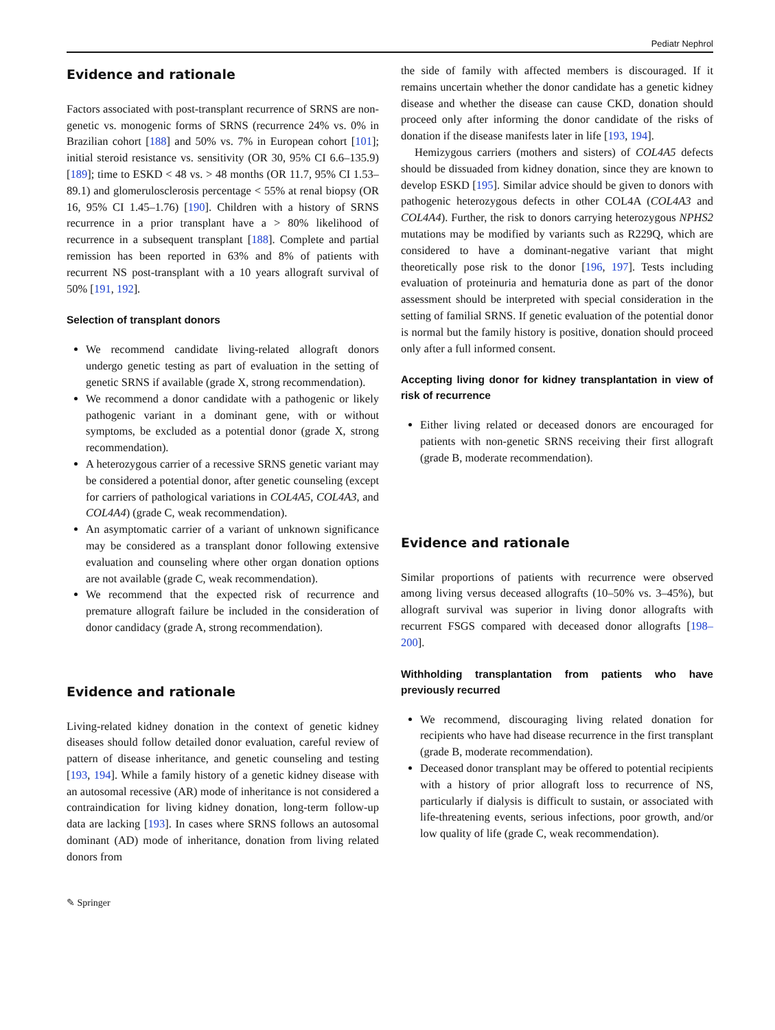Pediatr Nephrol
Evidence and rationale
Factors associated with post-transplant recurrence of SRNS are non-genetic vs. monogenic forms of SRNS (recurrence 24% vs. 0% in Brazilian cohort [188] and 50% vs. 7% in European cohort [101]; initial steroid resistance vs. sensitivity (OR 30, 95% CI 6.6–135.9) [189]; time to ESKD < 48 vs. > 48 months (OR 11.7, 95% CI 1.53–89.1) and glomerulosclerosis percentage < 55% at renal biopsy (OR 16, 95% CI 1.45–1.76) [190]. Children with a history of SRNS recurrence in a prior transplant have a > 80% likelihood of recurrence in a subsequent transplant [188]. Complete and partial remission has been reported in 63% and 8% of patients with recurrent NS post-transplant with a 10 years allograft survival of 50% [191, 192].
Selection of transplant donors
We recommend candidate living-related allograft donors undergo genetic testing as part of evaluation in the setting of genetic SRNS if available (grade X, strong recommendation).
We recommend a donor candidate with a pathogenic or likely pathogenic variant in a dominant gene, with or without symptoms, be excluded as a potential donor (grade X, strong recommendation).
A heterozygous carrier of a recessive SRNS genetic variant may be considered a potential donor, after genetic counseling (except for carriers of pathological variations in COL4A5, COL4A3, and COL4A4) (grade C, weak recommendation).
An asymptomatic carrier of a variant of unknown significance may be considered as a transplant donor following extensive evaluation and counseling where other organ donation options are not available (grade C, weak recommendation).
We recommend that the expected risk of recurrence and premature allograft failure be included in the consideration of donor candidacy (grade A, strong recommendation).
Evidence and rationale
Living-related kidney donation in the context of genetic kidney diseases should follow detailed donor evaluation, careful review of pattern of disease inheritance, and genetic counseling and testing [193, 194]. While a family history of a genetic kidney disease with an autosomal recessive (AR) mode of inheritance is not considered a contraindication for living kidney donation, long-term follow-up data are lacking [193]. In cases where SRNS follows an autosomal dominant (AD) mode of inheritance, donation from living related donors from
the side of family with affected members is discouraged. If it remains uncertain whether the donor candidate has a genetic kidney disease and whether the disease can cause CKD, donation should proceed only after informing the donor candidate of the risks of donation if the disease manifests later in life [193, 194].
Hemizygous carriers (mothers and sisters) of COL4A5 defects should be dissuaded from kidney donation, since they are known to develop ESKD [195]. Similar advice should be given to donors with pathogenic heterozygous defects in other COL4A (COL4A3 and COL4A4). Further, the risk to donors carrying heterozygous NPHS2 mutations may be modified by variants such as R229Q, which are considered to have a dominant-negative variant that might theoretically pose risk to the donor [196, 197]. Tests including evaluation of proteinuria and hematuria done as part of the donor assessment should be interpreted with special consideration in the setting of familial SRNS. If genetic evaluation of the potential donor is normal but the family history is positive, donation should proceed only after a full informed consent.
Accepting living donor for kidney transplantation in view of risk of recurrence
Either living related or deceased donors are encouraged for patients with non-genetic SRNS receiving their first allograft (grade B, moderate recommendation).
Evidence and rationale
Similar proportions of patients with recurrence were observed among living versus deceased allografts (10–50% vs. 3–45%), but allograft survival was superior in living donor allografts with recurrent FSGS compared with deceased donor allografts [198–200].
Withholding transplantation from patients who have previously recurred
We recommend, discouraging living related donation for recipients who have had disease recurrence in the first transplant (grade B, moderate recommendation).
Deceased donor transplant may be offered to potential recipients with a history of prior allograft loss to recurrence of NS, particularly if dialysis is difficult to sustain, or associated with life-threatening events, serious infections, poor growth, and/or low quality of life (grade C, weak recommendation).
✎ Springer